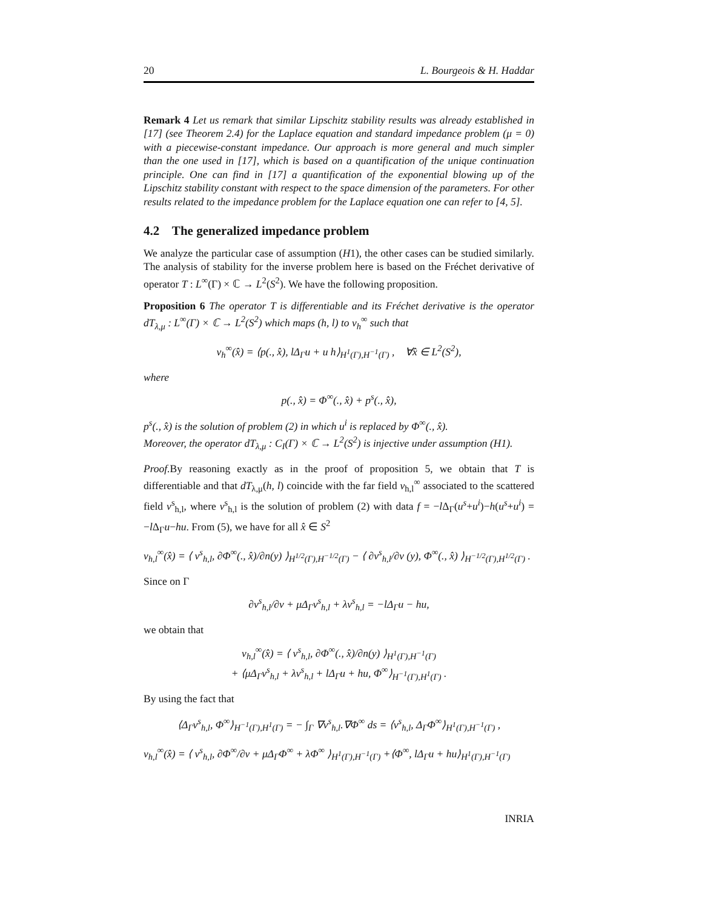20 L. Bourgeois & H. Haddar
Remark 4 Let us remark that similar Lipschitz stability results was already established in [17] (see Theorem 2.4) for the Laplace equation and standard impedance problem (μ = 0) with a piecewise-constant impedance. Our approach is more general and much simpler than the one used in [17], which is based on a quantification of the unique continuation principle. One can find in [17] a quantification of the exponential blowing up of the Lipschitz stability constant with respect to the space dimension of the parameters. For other results related to the impedance problem for the Laplace equation one can refer to [4, 5].
4.2 The generalized impedance problem
We analyze the particular case of assumption (H1), the other cases can be studied similarly. The analysis of stability for the inverse problem here is based on the Fréchet derivative of operator T : L<sup>∞</sup>(Γ) × ℂ → L<sup>2</sup>(S<sup>2</sup>). We have the following proposition.
Proposition 6 The operator T is differentiable and its Fréchet derivative is the operator dT<sub>λ,μ</sub> : L<sup>∞</sup>(Γ) × ℂ → L<sup>2</sup>(S<sup>2</sup>) which maps (h, l) to v<sub>h</sub><sup>∞</sup> such that
v<sub>h</sub><sup>∞</sup>(x̂) = ⟨p(., x̂), lΔ<sub>Γ</sub>u + u h⟩<sub>H<sup>1</sup>(Γ),H<sup>−1</sup>(Γ)</sub> , ∀x̂ ∈ L<sup>2</sup>(S<sup>2</sup>),
where
p(., x̂) = Φ<sup>∞</sup>(., x̂) + p<sup>s</sup>(., x̂),
p<sup>s</sup>(., x̂) is the solution of problem (2) in which u<sup>i</sup> is replaced by Φ<sup>∞</sup>(., x̂).
Moreover, the operator dT<sub>λ,μ</sub> : C<sub>I</sub>(Γ) × ℂ → L<sup>2</sup>(S<sup>2</sup>) is injective under assumption (H1).
Proof. By reasoning exactly as in the proof of proposition 5, we obtain that T is differentiable and that dT<sub>λ,μ</sub>(h, l) coincide with the far field v<sub>h,l</sub><sup>∞</sup> associated to the scattered field v<sup>s</sup><sub>h,l</sub>, where v<sup>s</sup><sub>h,l</sub> is the solution of problem (2) with data f = −l Δ<sub>Γ</sub>(u<sup>s</sup>+u<sup>i</sup>)−h(u<sup>s</sup>+u<sup>i</sup>) = −l Δ<sub>Γ</sub>u−hu. From (5), we have for all x̂ ∈ S<sup>2</sup>
v<sub>h,l</sub><sup>∞</sup>(x̂) = ⟨ v<sup>s</sup><sub>h,l</sub>, ∂Φ<sup>∞</sup>(., x̂)/∂n(y) ⟩<sub>H<sup>1/2</sup>(Γ),H<sup>−1/2</sup>(Γ)</sub> − ⟨ ∂v<sup>s</sup><sub>h,l</sub>/∂ν (y), Φ<sup>∞</sup>(., x̂) ⟩<sub>H<sup>−1/2</sup>(Γ),H<sup>1/2</sup>(Γ)</sub> .
Since on Γ
∂v<sup>s</sup><sub>h,l</sub>/∂ν + μΔ<sub>Γ</sub>v<sup>s</sup><sub>h,l</sub> + λv<sup>s</sup><sub>h,l</sub> = −lΔ<sub>Γ</sub>u − hu,
we obtain that
v<sub>h,l</sub><sup>∞</sup>(x̂) = ⟨ v<sup>s</sup><sub>h,l</sub>, ∂Φ<sup>∞</sup>(., x̂)/∂n(y) ⟩<sub>H<sup>1</sup>(Γ),H<sup>−1</sup>(Γ)</sub>
+ ⟨μΔ<sub>Γ</sub>v<sup>s</sup><sub>h,l</sub> + λv<sup>s</sup><sub>h,l</sub> + lΔ<sub>Γ</sub>u + hu, Φ<sup>∞</sup>⟩<sub>H<sup>−1</sup>(Γ),H<sup>1</sup>(Γ)</sub> .
By using the fact that
⟨Δ<sub>Γ</sub>v<sup>s</sup><sub>h,l</sub>, Φ<sup>∞</sup>⟩<sub>H<sup>−1</sup>(Γ),H<sup>1</sup>(Γ)</sub> = − ∫<sub>Γ</sub> ∇v<sup>s</sup><sub>h,l</sub>.∇Φ<sup>∞</sup> ds = ⟨v<sup>s</sup><sub>h,l</sub>, Δ<sub>Γ</sub>Φ<sup>∞</sup>⟩<sub>H<sup>1</sup>(Γ),H<sup>−1</sup>(Γ)</sub> ,
v<sub>h,l</sub><sup>∞</sup>(x̂) = ⟨ v<sup>s</sup><sub>h,l</sub>, ∂Φ<sup>∞</sup>/∂ν + μΔ<sub>Γ</sub>Φ<sup>∞</sup> + λΦ<sup>∞</sup> ⟩<sub>H<sup>1</sup>(Γ),H<sup>−1</sup>(Γ)</sub> +⟨Φ<sup>∞</sup>, lΔ<sub>Γ</sub>u + hu⟩<sub>H<sup>1</sup>(Γ),H<sup>−1</sup>(Γ)</sub>
INRIA